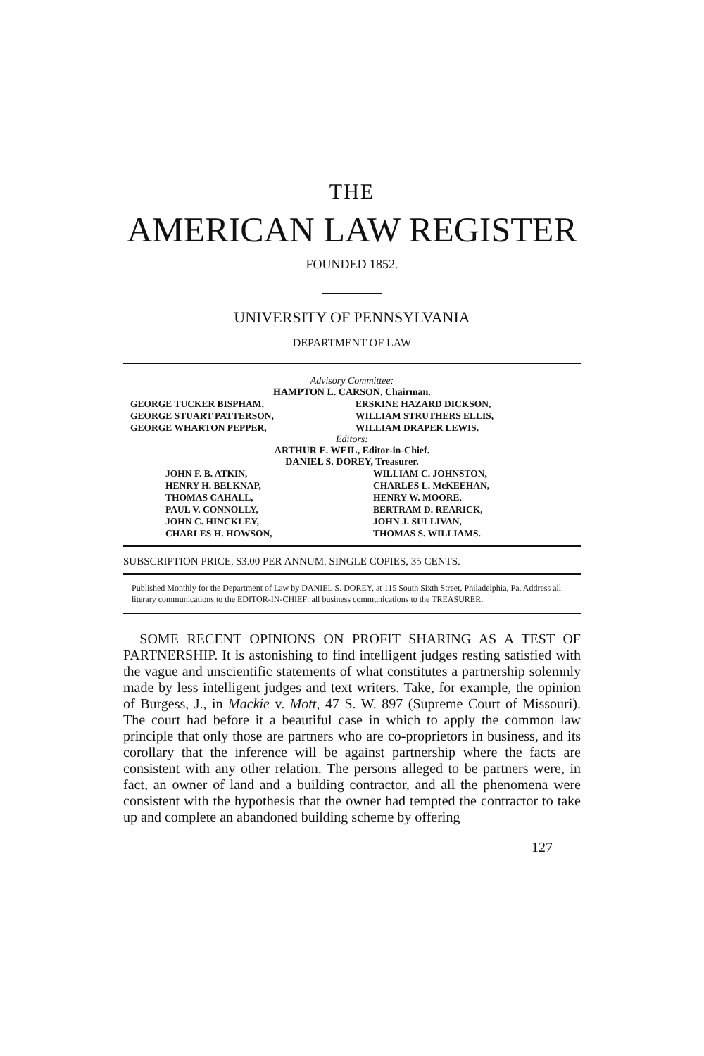THE
AMERICAN LAW REGISTER
FOUNDED 1852.
UNIVERSITY OF PENNSYLVANIA
DEPARTMENT OF LAW
Advisory Committee:
HAMPTON L. CARSON, Chairman.
GEORGE TUCKER BISPHAM,
ERSKINE HAZARD DICKSON,
GEORGE STUART PATTERSON,
WILLIAM STRUTHERS ELLIS,
GEORGE WHARTON PEPPER,
WILLIAM DRAPER LEWIS.
Editors:
ARTHUR E. WEIL, Editor-in-Chief.
DANIEL S. DOREY, Treasurer.
JOHN F. B. ATKIN,
WILLIAM C. JOHNSTON,
HENRY H. BELKNAP,
CHARLES L. McKEEHAN,
THOMAS CAHALL,
HENRY W. MOORE,
PAUL V. CONNOLLY,
BERTRAM D. REARICK,
JOHN C. HINCKLEY,
JOHN J. SULLIVAN,
CHARLES H. HOWSON,
THOMAS S. WILLIAMS.
SUBSCRIPTION PRICE, $3.00 PER ANNUM. SINGLE COPIES, 35 CENTS.
Published Monthly for the Department of Law by DANIEL S. DOREY, at 115 South Sixth Street, Philadelphia, Pa. Address all literary communications to the EDITOR-IN-CHIEF: all business communications to the TREASURER.
SOME RECENT OPINIONS ON PROFIT SHARING AS A TEST OF PARTNERSHIP. It is astonishing to find intelligent judges resting satisfied with the vague and unscientific statements of what constitutes a partnership solemnly made by less intelligent judges and text writers. Take, for example, the opinion of Burgess, J., in Mackie v. Mott, 47 S. W. 897 (Supreme Court of Missouri). The court had before it a beautiful case in which to apply the common law principle that only those are partners who are co-proprietors in business, and its corollary that the inference will be against partnership where the facts are consistent with any other relation. The persons alleged to be partners were, in fact, an owner of land and a building contractor, and all the phenomena were consistent with the hypothesis that the owner had tempted the contractor to take up and complete an abandoned building scheme by offering
127